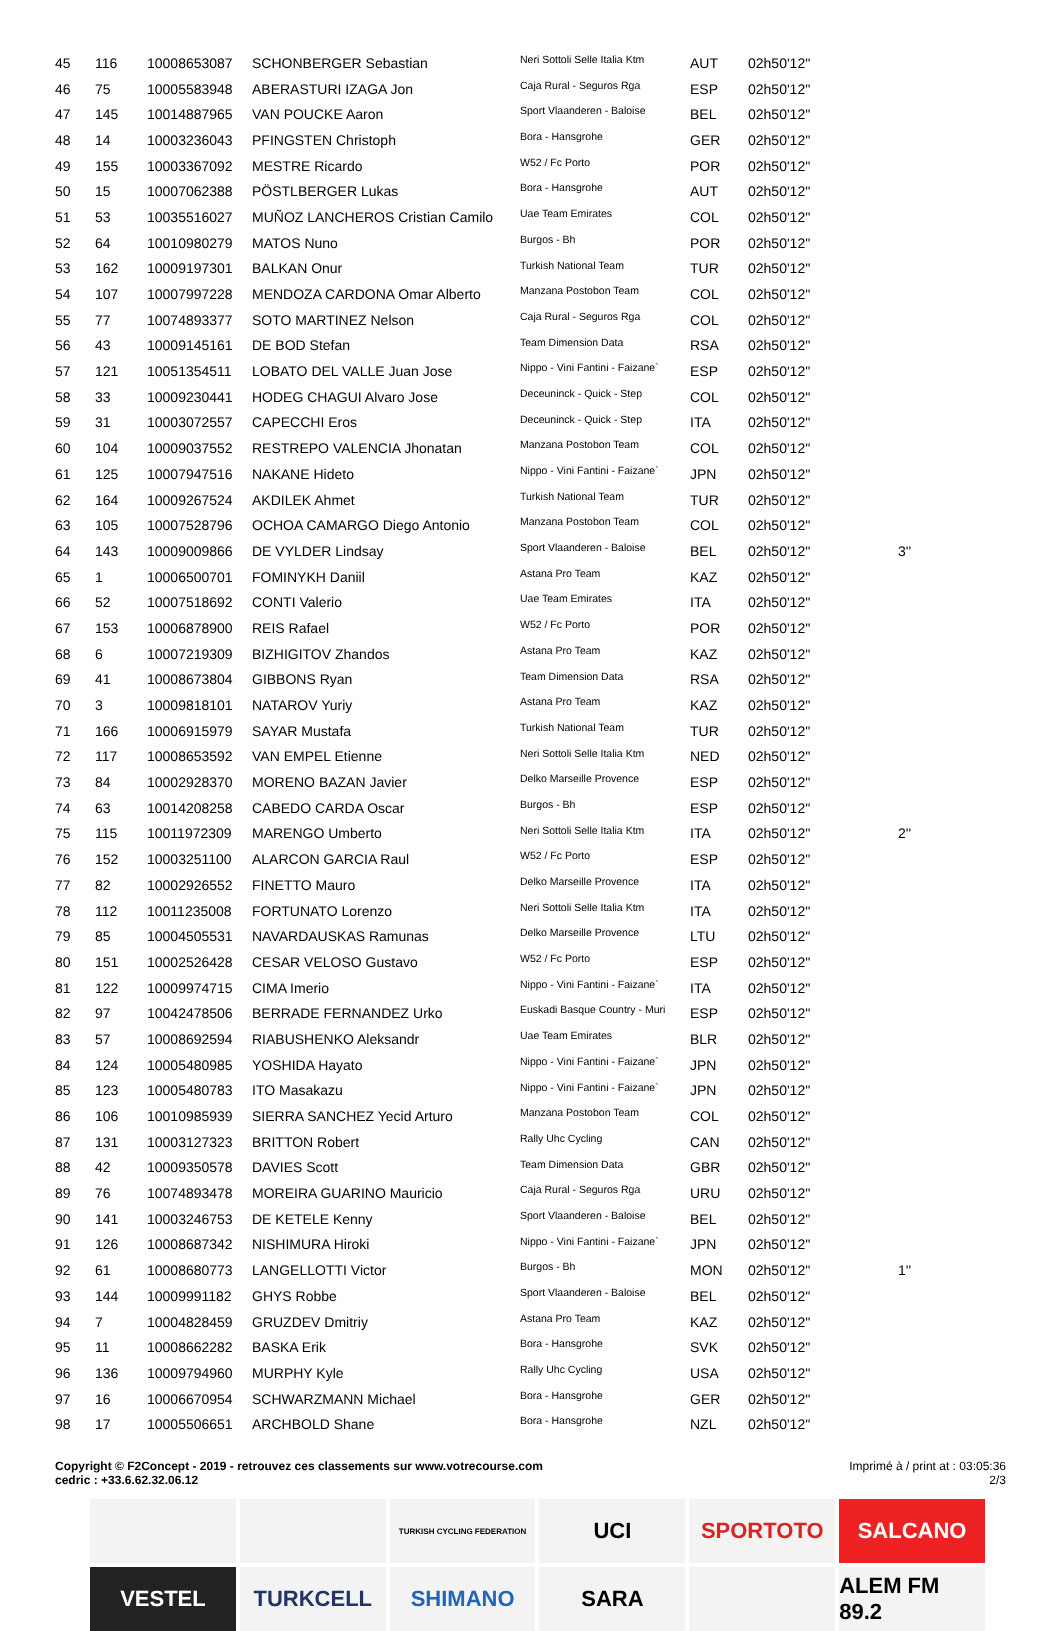| 45 | 116 | 10008653087 | SCHONBERGER Sebastian | Neri Sottoli Selle Italia Ktm | AUT | 02h50'12'' | |
| 46 | 75 | 10005583948 | ABERASTURI IZAGA Jon | Caja Rural - Seguros Rga | ESP | 02h50'12'' | |
| 47 | 145 | 10014887965 | VAN POUCKE Aaron | Sport Vlaanderen - Baloise | BEL | 02h50'12'' | |
| 48 | 14 | 10003236043 | PFINGSTEN Christoph | Bora - Hansgrohe | GER | 02h50'12'' | |
| 49 | 155 | 10003367092 | MESTRE Ricardo | W52 / Fc Porto | POR | 02h50'12'' | |
| 50 | 15 | 10007062388 | PÖSTLBERGER Lukas | Bora - Hansgrohe | AUT | 02h50'12'' | |
| 51 | 53 | 10035516027 | MUÑOZ LANCHEROS Cristian Camilo | Uae Team Emirates | COL | 02h50'12'' | |
| 52 | 64 | 10010980279 | MATOS Nuno | Burgos - Bh | POR | 02h50'12'' | |
| 53 | 162 | 10009197301 | BALKAN Onur | Turkish National Team | TUR | 02h50'12'' | |
| 54 | 107 | 10007997228 | MENDOZA CARDONA Omar Alberto | Manzana Postobon Team | COL | 02h50'12'' | |
| 55 | 77 | 10074893377 | SOTO MARTINEZ Nelson | Caja Rural - Seguros Rga | COL | 02h50'12'' | |
| 56 | 43 | 10009145161 | DE BOD Stefan | Team Dimension Data | RSA | 02h50'12'' | |
| 57 | 121 | 10051354511 | LOBATO DEL VALLE Juan Jose | Nippo - Vini Fantini - Faizane` | ESP | 02h50'12'' | |
| 58 | 33 | 10009230441 | HODEG CHAGUI Alvaro Jose | Deceuninck - Quick - Step | COL | 02h50'12'' | |
| 59 | 31 | 10003072557 | CAPECCHI Eros | Deceuninck - Quick - Step | ITA | 02h50'12'' | |
| 60 | 104 | 10009037552 | RESTREPO VALENCIA Jhonatan | Manzana Postobon Team | COL | 02h50'12'' | |
| 61 | 125 | 10007947516 | NAKANE Hideto | Nippo - Vini Fantini - Faizane` | JPN | 02h50'12'' | |
| 62 | 164 | 10009267524 | AKDILEK Ahmet | Turkish National Team | TUR | 02h50'12'' | |
| 63 | 105 | 10007528796 | OCHOA CAMARGO Diego Antonio | Manzana Postobon Team | COL | 02h50'12'' | |
| 64 | 143 | 10009009866 | DE VYLDER Lindsay | Sport Vlaanderen - Baloise | BEL | 02h50'12'' | 3'' |
| 65 | 1 | 10006500701 | FOMINYKH Daniil | Astana Pro Team | KAZ | 02h50'12'' | |
| 66 | 52 | 10007518692 | CONTI Valerio | Uae Team Emirates | ITA | 02h50'12'' | |
| 67 | 153 | 10006878900 | REIS Rafael | W52 / Fc Porto | POR | 02h50'12'' | |
| 68 | 6 | 10007219309 | BIZHIGITOV Zhandos | Astana Pro Team | KAZ | 02h50'12'' | |
| 69 | 41 | 10008673804 | GIBBONS Ryan | Team Dimension Data | RSA | 02h50'12'' | |
| 70 | 3 | 10009818101 | NATAROV Yuriy | Astana Pro Team | KAZ | 02h50'12'' | |
| 71 | 166 | 10006915979 | SAYAR Mustafa | Turkish National Team | TUR | 02h50'12'' | |
| 72 | 117 | 10008653592 | VAN EMPEL Etienne | Neri Sottoli Selle Italia Ktm | NED | 02h50'12'' | |
| 73 | 84 | 10002928370 | MORENO BAZAN Javier | Delko Marseille Provence | ESP | 02h50'12'' | |
| 74 | 63 | 10014208258 | CABEDO CARDA Oscar | Burgos - Bh | ESP | 02h50'12'' | |
| 75 | 115 | 10011972309 | MARENGO Umberto | Neri Sottoli Selle Italia Ktm | ITA | 02h50'12'' | 2'' |
| 76 | 152 | 10003251100 | ALARCON GARCIA Raul | W52 / Fc Porto | ESP | 02h50'12'' | |
| 77 | 82 | 10002926552 | FINETTO Mauro | Delko Marseille Provence | ITA | 02h50'12'' | |
| 78 | 112 | 10011235008 | FORTUNATO Lorenzo | Neri Sottoli Selle Italia Ktm | ITA | 02h50'12'' | |
| 79 | 85 | 10004505531 | NAVARDAUSKAS Ramunas | Delko Marseille Provence | LTU | 02h50'12'' | |
| 80 | 151 | 10002526428 | CESAR VELOSO Gustavo | W52 / Fc Porto | ESP | 02h50'12'' | |
| 81 | 122 | 10009974715 | CIMA Imerio | Nippo - Vini Fantini - Faizane` | ITA | 02h50'12'' | |
| 82 | 97 | 10042478506 | BERRADE FERNANDEZ Urko | Euskadi Basque Country - Muri | ESP | 02h50'12'' | |
| 83 | 57 | 10008692594 | RIABUSHENKO Aleksandr | Uae Team Emirates | BLR | 02h50'12'' | |
| 84 | 124 | 10005480985 | YOSHIDA Hayato | Nippo - Vini Fantini - Faizane` | JPN | 02h50'12'' | |
| 85 | 123 | 10005480783 | ITO Masakazu | Nippo - Vini Fantini - Faizane` | JPN | 02h50'12'' | |
| 86 | 106 | 10010985939 | SIERRA SANCHEZ Yecid Arturo | Manzana Postobon Team | COL | 02h50'12'' | |
| 87 | 131 | 10003127323 | BRITTON Robert | Rally Uhc Cycling | CAN | 02h50'12'' | |
| 88 | 42 | 10009350578 | DAVIES Scott | Team Dimension Data | GBR | 02h50'12'' | |
| 89 | 76 | 10074893478 | MOREIRA GUARINO Mauricio | Caja Rural - Seguros Rga | URU | 02h50'12'' | |
| 90 | 141 | 10003246753 | DE KETELE Kenny | Sport Vlaanderen - Baloise | BEL | 02h50'12'' | |
| 91 | 126 | 10008687342 | NISHIMURA Hiroki | Nippo - Vini Fantini - Faizane` | JPN | 02h50'12'' | |
| 92 | 61 | 10008680773 | LANGELLOTTI Victor | Burgos - Bh | MON | 02h50'12'' | 1'' |
| 93 | 144 | 10009991182 | GHYS Robbe | Sport Vlaanderen - Baloise | BEL | 02h50'12'' | |
| 94 | 7 | 10004828459 | GRUZDEV Dmitriy | Astana Pro Team | KAZ | 02h50'12'' | |
| 95 | 11 | 10008662282 | BASKA Erik | Bora - Hansgrohe | SVK | 02h50'12'' | |
| 96 | 136 | 10009794960 | MURPHY Kyle | Rally Uhc Cycling | USA | 02h50'12'' | |
| 97 | 16 | 10006670954 | SCHWARZMANN Michael | Bora - Hansgrohe | GER | 02h50'12'' | |
| 98 | 17 | 10005506651 | ARCHBOLD Shane | Bora - Hansgrohe | NZL | 02h50'12'' | |
Copyright © F2Concept - 2019 - retrouvez ces classements sur www.votrecourse.com
cedric : +33.6.62.32.06.12
Imprimé à / print at : 03:05:36
2/3
TURKISH CYCLING FEDERATION
UCI
SPORTOTO
SALCANO
VESTEL
TURKCELL
SHIMANO
SARA
ALEM FM 89.2